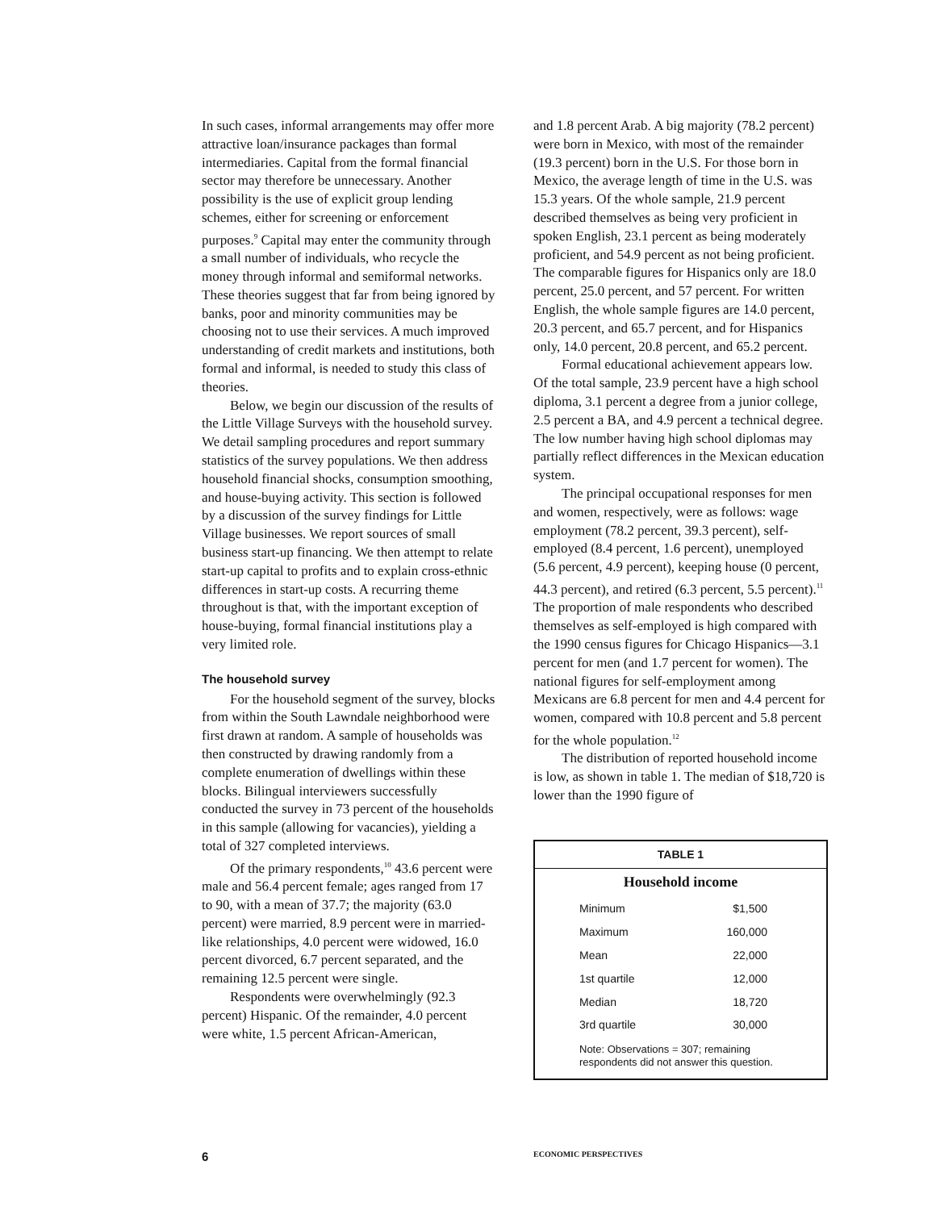In such cases, informal arrangements may offer more attractive loan/insurance packages than formal intermediaries. Capital from the formal financial sector may therefore be unnecessary. Another possibility is the use of explicit group lending schemes, either for screening or enforcement purposes.<sup>9</sup> Capital may enter the community through a small number of individuals, who recycle the money through informal and semiformal networks. These theories suggest that far from being ignored by banks, poor and minority communities may be choosing not to use their services. A much improved understanding of credit markets and institutions, both formal and informal, is needed to study this class of theories.
Below, we begin our discussion of the results of the Little Village Surveys with the household survey. We detail sampling procedures and report summary statistics of the survey populations. We then address household financial shocks, consumption smoothing, and house-buying activity. This section is followed by a discussion of the survey findings for Little Village businesses. We report sources of small business start-up financing. We then attempt to relate start-up capital to profits and to explain cross-ethnic differences in start-up costs. A recurring theme throughout is that, with the important exception of house-buying, formal financial institutions play a very limited role.
The household survey
For the household segment of the survey, blocks from within the South Lawndale neighborhood were first drawn at random. A sample of households was then constructed by drawing randomly from a complete enumeration of dwellings within these blocks. Bilingual interviewers successfully conducted the survey in 73 percent of the households in this sample (allowing for vacancies), yielding a total of 327 completed interviews.
Of the primary respondents,<sup>10</sup> 43.6 percent were male and 56.4 percent female; ages ranged from 17 to 90, with a mean of 37.7; the majority (63.0 percent) were married, 8.9 percent were in married-like relationships, 4.0 percent were widowed, 16.0 percent divorced, 6.7 percent separated, and the remaining 12.5 percent were single.
Respondents were overwhelmingly (92.3 percent) Hispanic. Of the remainder, 4.0 percent were white, 1.5 percent African-American,
and 1.8 percent Arab. A big majority (78.2 percent) were born in Mexico, with most of the remainder (19.3 percent) born in the U.S. For those born in Mexico, the average length of time in the U.S. was 15.3 years. Of the whole sample, 21.9 percent described themselves as being very proficient in spoken English, 23.1 percent as being moderately proficient, and 54.9 percent as not being proficient. The comparable figures for Hispanics only are 18.0 percent, 25.0 percent, and 57 percent. For written English, the whole sample figures are 14.0 percent, 20.3 percent, and 65.7 percent, and for Hispanics only, 14.0 percent, 20.8 percent, and 65.2 percent.
Formal educational achievement appears low. Of the total sample, 23.9 percent have a high school diploma, 3.1 percent a degree from a junior college, 2.5 percent a BA, and 4.9 percent a technical degree. The low number having high school diplomas may partially reflect differences in the Mexican education system.
The principal occupational responses for men and women, respectively, were as follows: wage employment (78.2 percent, 39.3 percent), self-employed (8.4 percent, 1.6 percent), unemployed (5.6 percent, 4.9 percent), keeping house (0 percent, 44.3 percent), and retired (6.3 percent, 5.5 percent).<sup>11</sup> The proportion of male respondents who described themselves as self-employed is high compared with the 1990 census figures for Chicago Hispanics—3.1 percent for men (and 1.7 percent for women). The national figures for self-employment among Mexicans are 6.8 percent for men and 4.4 percent for women, compared with 10.8 percent and 5.8 percent for the whole population.<sup>12</sup>
The distribution of reported household income is low, as shown in table 1. The median of $18,720 is lower than the 1990 figure of
TABLE 1
Household income
| Minimum | $1,500 |
| Maximum | 160,000 |
| Mean | 22,000 |
| 1st quartile | 12,000 |
| Median | 18,720 |
| 3rd quartile | 30,000 |
Note: Observations = 307; remaining
respondents did not answer this question.
6 ECONOMIC PERSPECTIVES